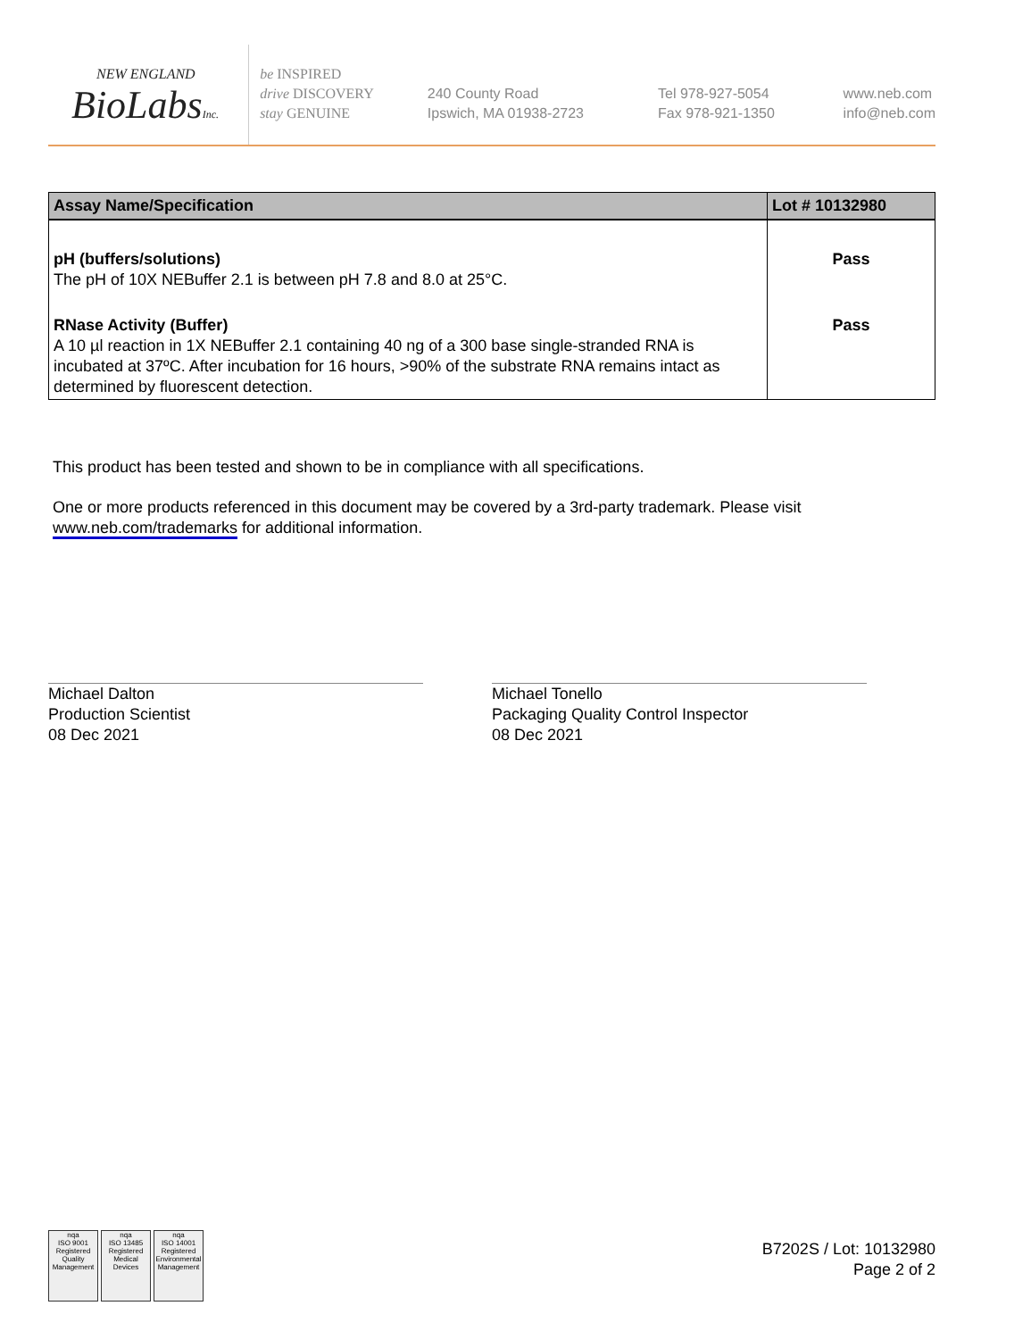NEW ENGLAND
BioLabsInc.
be INSPIRED
drive DISCOVERY
stay GENUINE
240 County Road
Ipswich, MA 01938-2723
Tel 978-927-5054
Fax 978-921-1350
www.neb.com
info@neb.com
| Assay Name/Specification | Lot # 10132980 |
| --- | --- |
| pH (buffers/solutions) The pH of 10X NEBuffer 2.1 is between pH 7.8 and 8.0 at 25°C. | Pass |
| RNase Activity (Buffer) A 10 µl reaction in 1X NEBuffer 2.1 containing 40 ng of a 300 base single-stranded RNA is incubated at 37ºC. After incubation for 16 hours, >90% of the substrate RNA remains intact as determined by fluorescent detection. | Pass |
This product has been tested and shown to be in compliance with all specifications.
One or more products referenced in this document may be covered by a 3rd-party trademark. Please visit
www.neb.com/trademarks for additional information.
Michael Dalton
Production Scientist
08 Dec 2021
Michael Tonello
Packaging Quality Control Inspector
08 Dec 2021
nqa
ISO 9001
Registered
Quality Management
nqa
ISO 13485
Registered
Medical Devices
nqa
ISO 14001
Registered
Environmental Management
B7202S / Lot: 10132980
Page 2 of 2